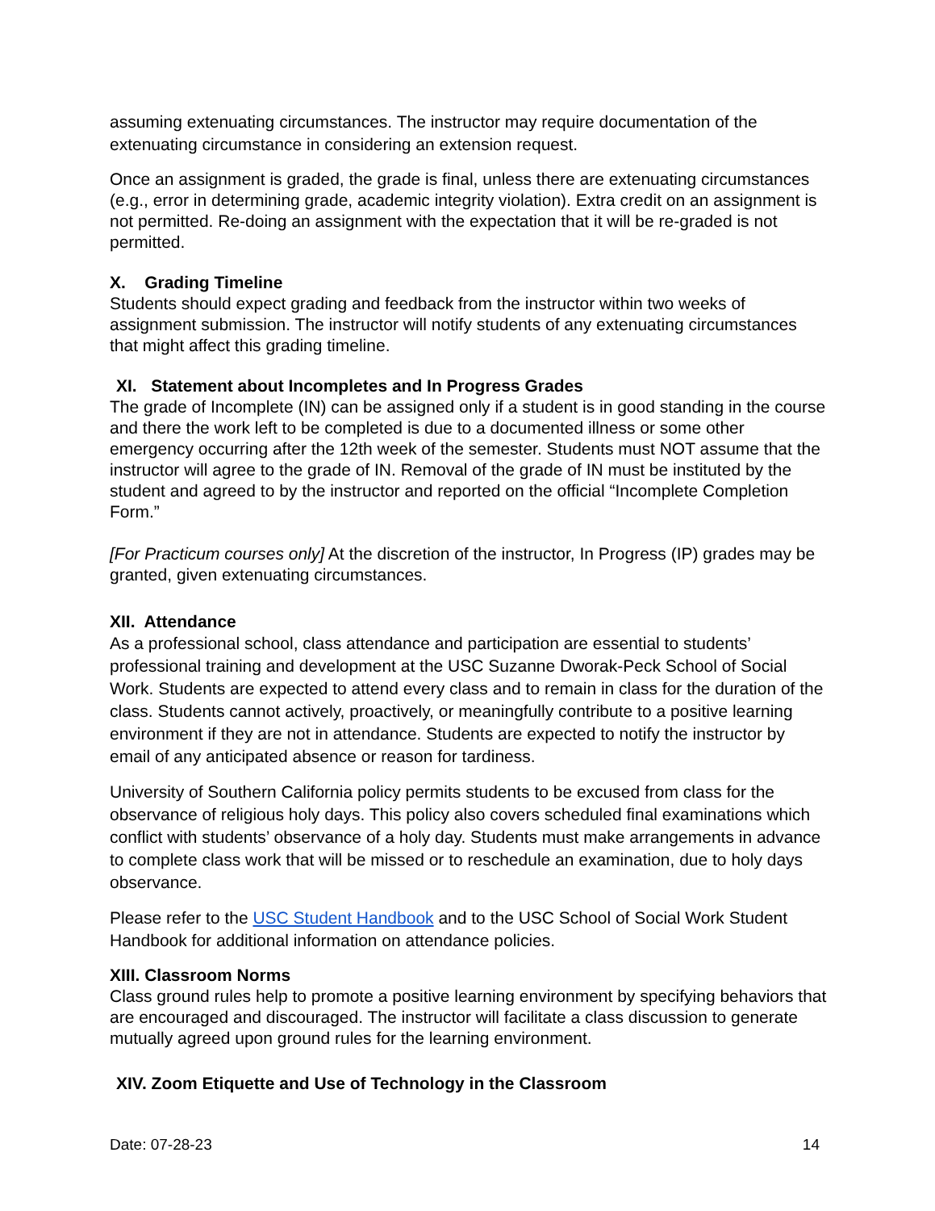assuming extenuating circumstances. The instructor may require documentation of the extenuating circumstance in considering an extension request.
Once an assignment is graded, the grade is final, unless there are extenuating circumstances (e.g., error in determining grade, academic integrity violation). Extra credit on an assignment is not permitted. Re-doing an assignment with the expectation that it will be re-graded is not permitted.
X. Grading Timeline
Students should expect grading and feedback from the instructor within two weeks of assignment submission. The instructor will notify students of any extenuating circumstances that might affect this grading timeline.
XI. Statement about Incompletes and In Progress Grades
The grade of Incomplete (IN) can be assigned only if a student is in good standing in the course and there the work left to be completed is due to a documented illness or some other emergency occurring after the 12th week of the semester. Students must NOT assume that the instructor will agree to the grade of IN. Removal of the grade of IN must be instituted by the student and agreed to by the instructor and reported on the official “Incomplete Completion Form.”
[For Practicum courses only] At the discretion of the instructor, In Progress (IP) grades may be granted, given extenuating circumstances.
XII. Attendance
As a professional school, class attendance and participation are essential to students’ professional training and development at the USC Suzanne Dworak-Peck School of Social Work. Students are expected to attend every class and to remain in class for the duration of the class. Students cannot actively, proactively, or meaningfully contribute to a positive learning environment if they are not in attendance. Students are expected to notify the instructor by email of any anticipated absence or reason for tardiness.
University of Southern California policy permits students to be excused from class for the observance of religious holy days. This policy also covers scheduled final examinations which conflict with students’ observance of a holy day. Students must make arrangements in advance to complete class work that will be missed or to reschedule an examination, due to holy days observance.
Please refer to the USC Student Handbook and to the USC School of Social Work Student Handbook for additional information on attendance policies.
XIII. Classroom Norms
Class ground rules help to promote a positive learning environment by specifying behaviors that are encouraged and discouraged. The instructor will facilitate a class discussion to generate mutually agreed upon ground rules for the learning environment.
XIV. Zoom Etiquette and Use of Technology in the Classroom
Date: 07-28-23 14